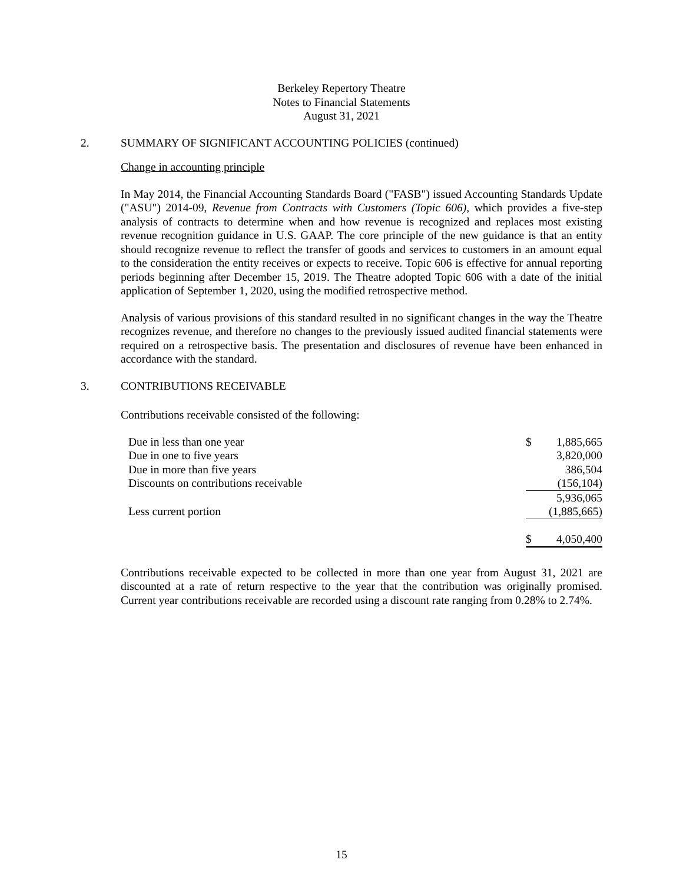Berkeley Repertory Theatre
Notes to Financial Statements
August 31, 2021
2. SUMMARY OF SIGNIFICANT ACCOUNTING POLICIES (continued)
Change in accounting principle
In May 2014, the Financial Accounting Standards Board ("FASB") issued Accounting Standards Update ("ASU") 2014-09, Revenue from Contracts with Customers (Topic 606), which provides a five-step analysis of contracts to determine when and how revenue is recognized and replaces most existing revenue recognition guidance in U.S. GAAP. The core principle of the new guidance is that an entity should recognize revenue to reflect the transfer of goods and services to customers in an amount equal to the consideration the entity receives or expects to receive. Topic 606 is effective for annual reporting periods beginning after December 15, 2019. The Theatre adopted Topic 606 with a date of the initial application of September 1, 2020, using the modified retrospective method.
Analysis of various provisions of this standard resulted in no significant changes in the way the Theatre recognizes revenue, and therefore no changes to the previously issued audited financial statements were required on a retrospective basis. The presentation and disclosures of revenue have been enhanced in accordance with the standard.
3. CONTRIBUTIONS RECEIVABLE
Contributions receivable consisted of the following:
| Due in less than one year | $ | 1,885,665 |
| Due in one to five years | | 3,820,000 |
| Due in more than five years | | 386,504 |
| Discounts on contributions receivable | | (156,104) |
| | | 5,936,065 |
| Less current portion | | (1,885,665) |
| | $ | 4,050,400 |
Contributions receivable expected to be collected in more than one year from August 31, 2021 are discounted at a rate of return respective to the year that the contribution was originally promised. Current year contributions receivable are recorded using a discount rate ranging from 0.28% to 2.74%.
15